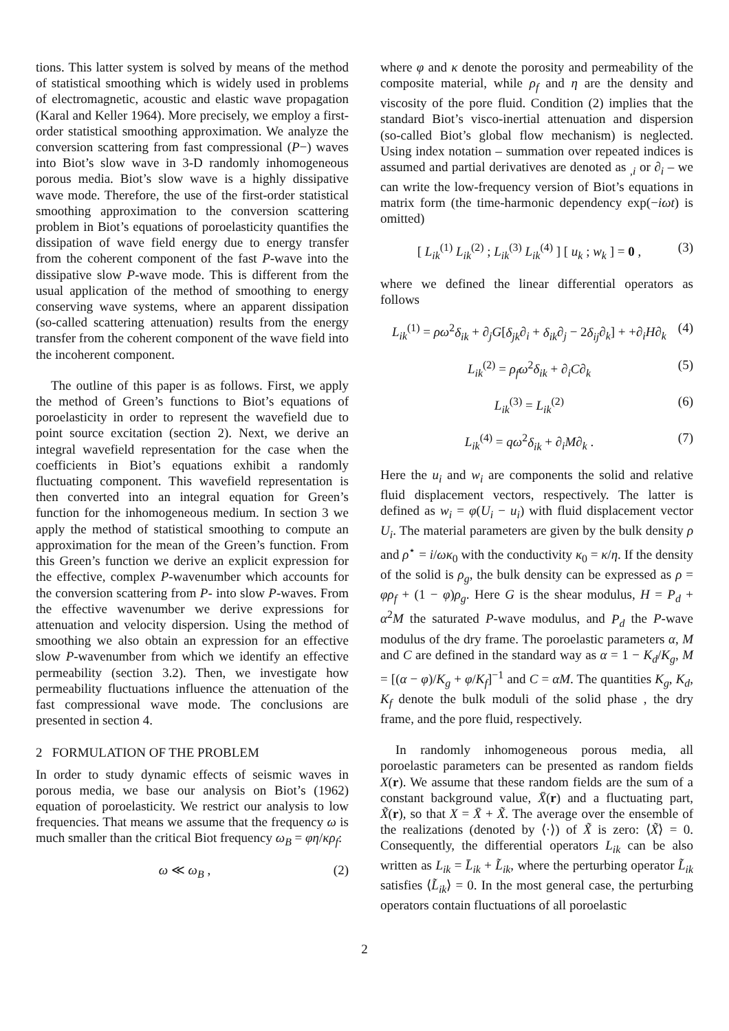tions. This latter system is solved by means of the method of statistical smoothing which is widely used in problems of electromagnetic, acoustic and elastic wave propagation (Karal and Keller 1964). More precisely, we employ a first-order statistical smoothing approximation. We analyze the conversion scattering from fast compressional (P−) waves into Biot’s slow wave in 3-D randomly inhomogeneous porous media. Biot’s slow wave is a highly dissipative wave mode. Therefore, the use of the first-order statistical smoothing approximation to the conversion scattering problem in Biot’s equations of poroelasticity quantifies the dissipation of wave field energy due to energy transfer from the coherent component of the fast P-wave into the dissipative slow P-wave mode. This is different from the usual application of the method of smoothing to energy conserving wave systems, where an apparent dissipation (so-called scattering attenuation) results from the energy transfer from the coherent component of the wave field into the incoherent component.
The outline of this paper is as follows. First, we apply the method of Green’s functions to Biot’s equations of poroelasticity in order to represent the wavefield due to point source excitation (section 2). Next, we derive an integral wavefield representation for the case when the coefficients in Biot’s equations exhibit a randomly fluctuating component. This wavefield representation is then converted into an integral equation for Green’s function for the inhomogeneous medium. In section 3 we apply the method of statistical smoothing to compute an approximation for the mean of the Green’s function. From this Green’s function we derive an explicit expression for the effective, complex P-wavenumber which accounts for the conversion scattering from P- into slow P-waves. From the effective wavenumber we derive expressions for attenuation and velocity dispersion. Using the method of smoothing we also obtain an expression for an effective slow P-wavenumber from which we identify an effective permeability (section 3.2). Then, we investigate how permeability fluctuations influence the attenuation of the fast compressional wave mode. The conclusions are presented in section 4.
2 FORMULATION OF THE PROBLEM
In order to study dynamic effects of seismic waves in porous media, we base our analysis on Biot’s (1962) equation of poroelasticity. We restrict our analysis to low frequencies. That means we assume that the frequency ω is much smaller than the critical Biot frequency ω<sub>B</sub> = φη/κρ<sub>f</sub>:
ω ≪ ω<sub>B</sub> , (2)
where φ and κ denote the porosity and permeability of the composite material, while ρ<sub>f</sub> and η are the density and viscosity of the pore fluid. Condition (2) implies that the standard Biot’s visco-inertial attenuation and dispersion (so-called Biot’s global flow mechanism) is neglected. Using index notation – summation over repeated indices is assumed and partial derivatives are denoted as <sub>,i</sub> or ∂<sub>i</sub> – we can write the low-frequency version of Biot’s equations in matrix form (the time-harmonic dependency exp(−iωt) is omitted)
[ L<sub>ik</sub><sup>(1)</sup> L<sub>ik</sub><sup>(2)</sup> ; L<sub>ik</sub><sup>(3)</sup> L<sub>ik</sub><sup>(4)</sup> ] [ u<sub>k</sub> ; w<sub>k</sub> ] = 0 , (3)
where we defined the linear differential operators as follows
L<sub>ik</sub><sup>(1)</sup> = ρω<sup>2</sup>δ<sub>ik</sub> + ∂<sub>j</sub>G[δ<sub>jk</sub>∂<sub>i</sub> + δ<sub>ik</sub>∂<sub>j</sub> − 2δ<sub>ij</sub>∂<sub>k</sub>] + +∂<sub>i</sub>H∂<sub>k</sub> (4)
L<sub>ik</sub><sup>(2)</sup> = ρ<sub>f</sub>ω<sup>2</sup>δ<sub>ik</sub> + ∂<sub>i</sub>C∂<sub>k</sub> (5)
L<sub>ik</sub><sup>(3)</sup> = L<sub>ik</sub><sup>(2)</sup> (6)
L<sub>ik</sub><sup>(4)</sup> = qω<sup>2</sup>δ<sub>ik</sub> + ∂<sub>i</sub>M∂<sub>k</sub> . (7)
Here the u<sub>i</sub> and w<sub>i</sub> are components the solid and relative fluid displacement vectors, respectively. The latter is defined as w<sub>i</sub> = φ(U<sub>i</sub> − u<sub>i</sub>) with fluid displacement vector U<sub>i</sub>. The material parameters are given by the bulk density ρ and ρ<sup>⋆</sup> = i/ωκ<sub>0</sub> with the conductivity κ<sub>0</sub> = κ/η. If the density of the solid is ρ<sub>g</sub>, the bulk density can be expressed as ρ = φρ<sub>f</sub> + (1 − φ)ρ<sub>g</sub>. Here G is the shear modulus, H = P<sub>d</sub> + α<sup>2</sup>M the saturated P-wave modulus, and P<sub>d</sub> the P-wave modulus of the dry frame. The poroelastic parameters α, M and C are defined in the standard way as α = 1 − K<sub>d</sub>/K<sub>g</sub>, M = [(α − φ)/K<sub>g</sub> + φ/K<sub>f</sub>]<sup>−1</sup> and C = αM. The quantities K<sub>g</sub>, K<sub>d</sub>, K<sub>f</sub> denote the bulk moduli of the solid phase , the dry frame, and the pore fluid, respectively.
In randomly inhomogeneous porous media, all poroelastic parameters can be presented as random fields X(r). We assume that these random fields are the sum of a constant background value, X̄(r) and a fluctuating part, X̃(r), so that X = X̄ + X̃. The average over the ensemble of the realizations (denoted by ⟨·⟩) of X̃ is zero: ⟨X̃⟩ = 0. Consequently, the differential operators L<sub>ik</sub> can be also written as L<sub>ik</sub> = L̄<sub>ik</sub> + L̃<sub>ik</sub>, where the perturbing operator L̃<sub>ik</sub> satisfies ⟨L̃<sub>ik</sub>⟩ = 0. In the most general case, the perturbing operators contain fluctuations of all poroelastic
2